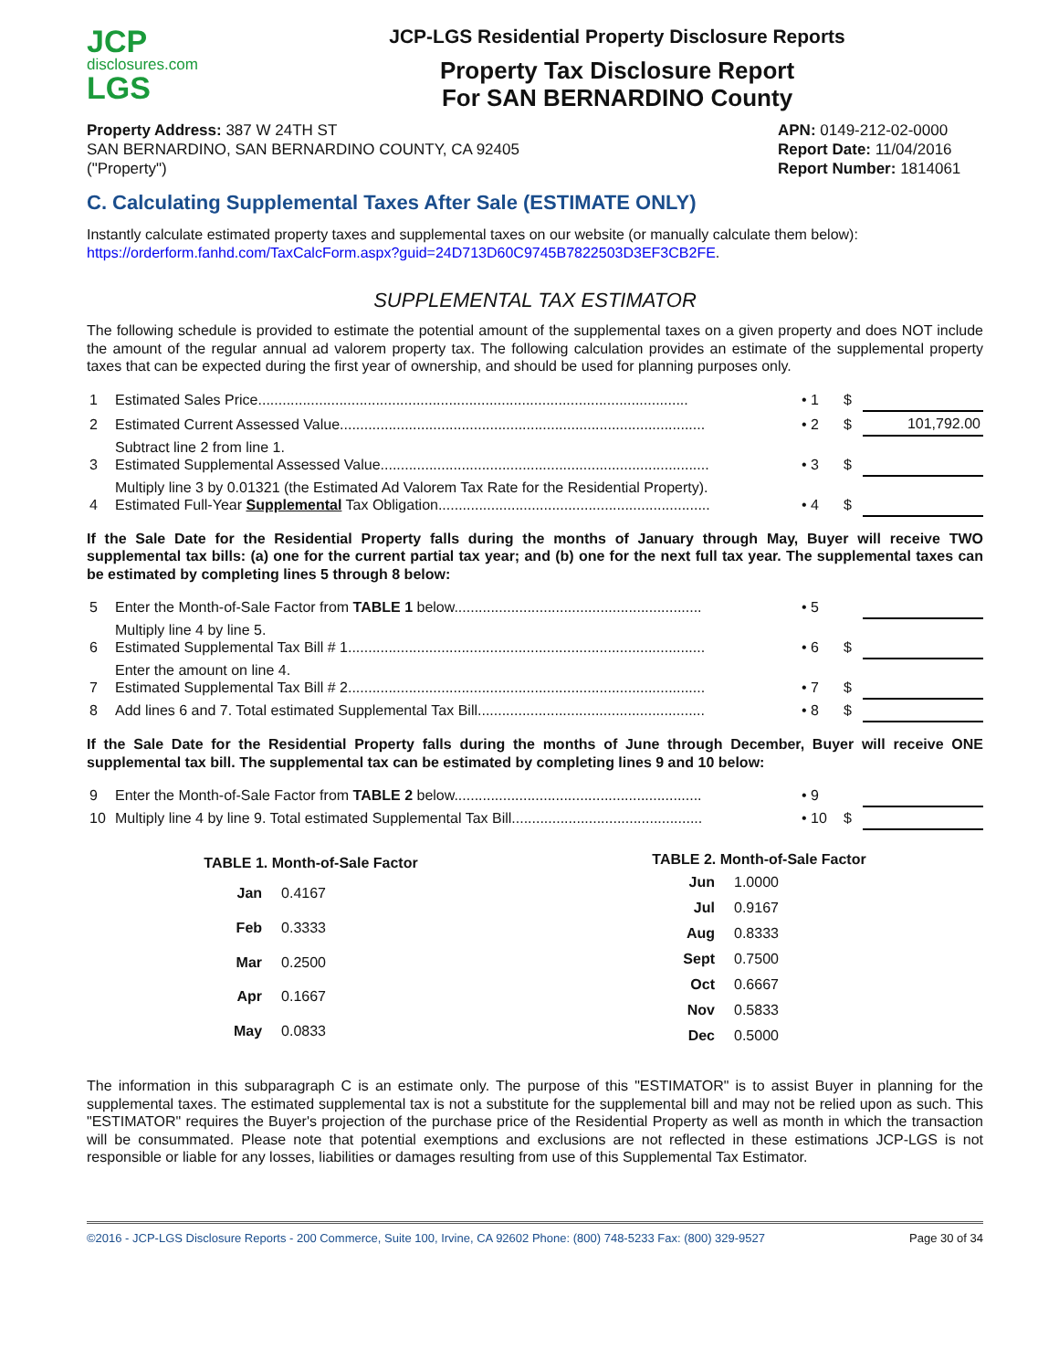JCP
disclosures.com
LGS
JCP-LGS Residential Property Disclosure Reports
Property Tax Disclosure Report
For SAN BERNARDINO County
Property Address: 387 W 24TH ST
SAN BERNARDINO, SAN BERNARDINO COUNTY, CA 92405
("Property")
APN: 0149-212-02-0000
Report Date: 11/04/2016
Report Number: 1814061
C. Calculating Supplemental Taxes After Sale (ESTIMATE ONLY)
Instantly calculate estimated property taxes and supplemental taxes on our website (or manually calculate them below):
https://orderform.fanhd.com/TaxCalcForm.aspx?guid=24D713D60C9745B7822503D3EF3CB2FE.
SUPPLEMENTAL TAX ESTIMATOR
The following schedule is provided to estimate the potential amount of the supplemental taxes on a given property and does NOT include the amount of the regular annual ad valorem property tax. The following calculation provides an estimate of the supplemental property taxes that can be expected during the first year of ownership, and should be used for planning purposes only.
| 1 | Estimated Sales Price.......................................................................................................... | • 1 | $ | |
| 2 | Estimated Current Assessed Value.......................................................................................... | • 2 | $ | 101,792.00 |
| 3 | Subtract line 2 from line 1. Estimated Supplemental Assessed Value................................................................................. | • 3 | $ | |
| 4 | Multiply line 3 by 0.01321 (the Estimated Ad Valorem Tax Rate for the Residential Property). Estimated Full-Year Supplemental Tax Obligation................................................................... | • 4 | $ | |
If the Sale Date for the Residential Property falls during the months of January through May, Buyer will receive TWO supplemental tax bills: (a) one for the current partial tax year; and (b) one for the next full tax year. The supplemental taxes can be estimated by completing lines 5 through 8 below:
| 5 | Enter the Month-of-Sale Factor from TABLE 1 below............................................................. | • 5 | | |
| 6 | Multiply line 4 by line 5. Estimated Supplemental Tax Bill # 1........................................................................................ | • 6 | $ | |
| 7 | Enter the amount on line 4. Estimated Supplemental Tax Bill # 2........................................................................................ | • 7 | $ | |
| 8 | Add lines 6 and 7. Total estimated Supplemental Tax Bill........................................................ | • 8 | $ | |
If the Sale Date for the Residential Property falls during the months of June through December, Buyer will receive ONE supplemental tax bill. The supplemental tax can be estimated by completing lines 9 and 10 below:
| 9 | Enter the Month-of-Sale Factor from TABLE 2 below............................................................. | • 9 | | |
| 10 | Multiply line 4 by line 9. Total estimated Supplemental Tax Bill............................................... | • 10 | $ | |
| TABLE 1. Month-of-Sale Factor | |
| --- | --- |
| Jan | 0.4167 |
| Feb | 0.3333 |
| Mar | 0.2500 |
| Apr | 0.1667 |
| May | 0.0833 |
| TABLE 2. Month-of-Sale Factor | |
| --- | --- |
| Jun | 1.0000 |
| Jul | 0.9167 |
| Aug | 0.8333 |
| Sept | 0.7500 |
| Oct | 0.6667 |
| Nov | 0.5833 |
| Dec | 0.5000 |
The information in this subparagraph C is an estimate only. The purpose of this "ESTIMATOR" is to assist Buyer in planning for the supplemental taxes. The estimated supplemental tax is not a substitute for the supplemental bill and may not be relied upon as such. This "ESTIMATOR" requires the Buyer's projection of the purchase price of the Residential Property as well as month in which the transaction will be consummated. Please note that potential exemptions and exclusions are not reflected in these estimations JCP-LGS is not responsible or liable for any losses, liabilities or damages resulting from use of this Supplemental Tax Estimator.
©2016 - JCP-LGS Disclosure Reports - 200 Commerce, Suite 100, Irvine, CA 92602 Phone: (800) 748-5233 Fax: (800) 329-9527 Page 30 of 34